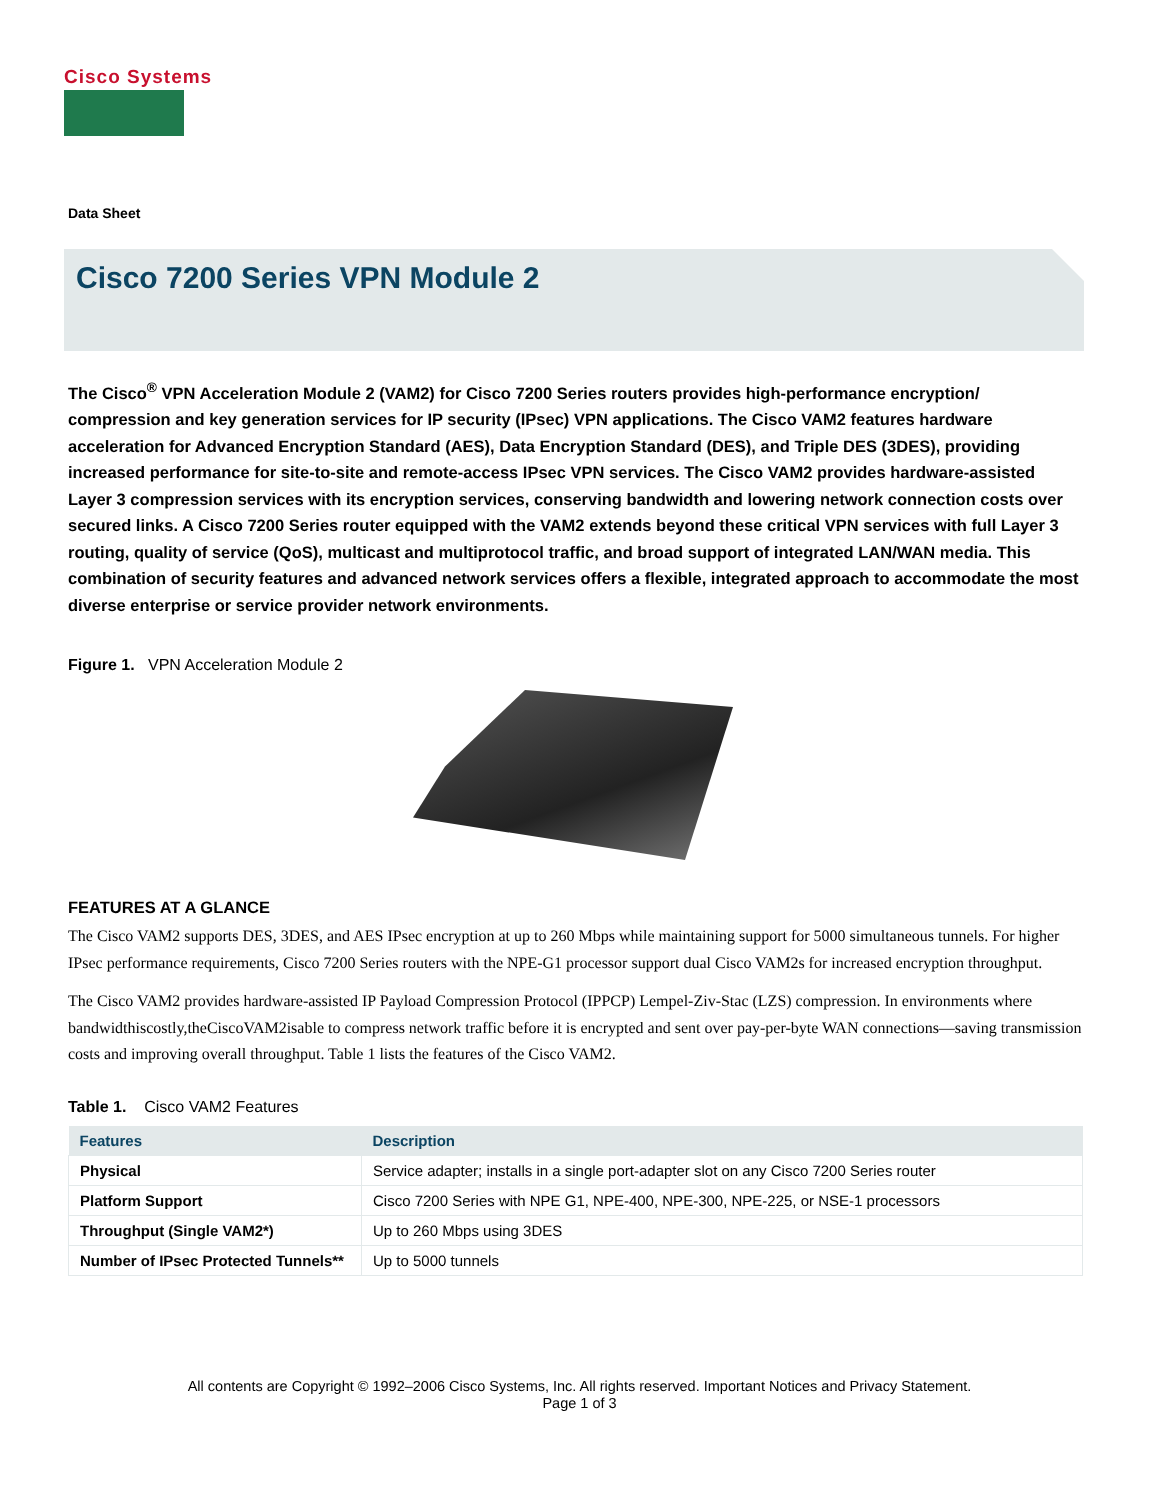Cisco Systems
Data Sheet
Cisco 7200 Series VPN Module 2
The Cisco<sup>®</sup> VPN Acceleration Module 2 (VAM2) for Cisco 7200 Series routers provides high-performance encryption/ compression and key generation services for IP security (IPsec) VPN applications. The Cisco VAM2 features hardware acceleration for Advanced Encryption Standard (AES), Data Encryption Standard (DES), and Triple DES (3DES), providing increased performance for site-to-site and remote-access IPsec VPN services. The Cisco VAM2 provides hardware-assisted Layer 3 compression services with its encryption services, conserving bandwidth and lowering network connection costs over secured links. A Cisco 7200 Series router equipped with the VAM2 extends beyond these critical VPN services with full Layer 3 routing, quality of service (QoS), multicast and multiprotocol traffic, and broad support of integrated LAN/WAN media. This combination of security features and advanced network services offers a flexible, integrated approach to accommodate the most diverse enterprise or service provider network environments.
Figure 1. VPN Acceleration Module 2
FEATURES AT A GLANCE
The Cisco VAM2 supports DES, 3DES, and AES IPsec encryption at up to 260 Mbps while maintaining support for 5000 simultaneous tunnels. For higher IPsec performance requirements, Cisco 7200 Series routers with the NPE-G1 processor support dual Cisco VAM2s for increased encryption throughput.
The Cisco VAM2 provides hardware-assisted IP Payload Compression Protocol (IPPCP) Lempel-Ziv-Stac (LZS) compression. In environments where bandwidthiscostly,theCiscoVAM2isable to compress network traffic before it is encrypted and sent over pay-per-byte WAN connections—saving transmission costs and improving overall throughput. Table 1 lists the features of the Cisco VAM2.
Table 1. Cisco VAM2 Features
| Features | Description |
| --- | --- |
| Physical | Service adapter; installs in a single port-adapter slot on any Cisco 7200 Series router |
| Platform Support | Cisco 7200 Series with NPE G1, NPE-400, NPE-300, NPE-225, or NSE-1 processors |
| Throughput (Single VAM2*) | Up to 260 Mbps using 3DES |
| Number of IPsec Protected Tunnels** | Up to 5000 tunnels |
All contents are Copyright © 1992–2006 Cisco Systems, Inc. All rights reserved. Important Notices and Privacy Statement.
Page 1 of 3